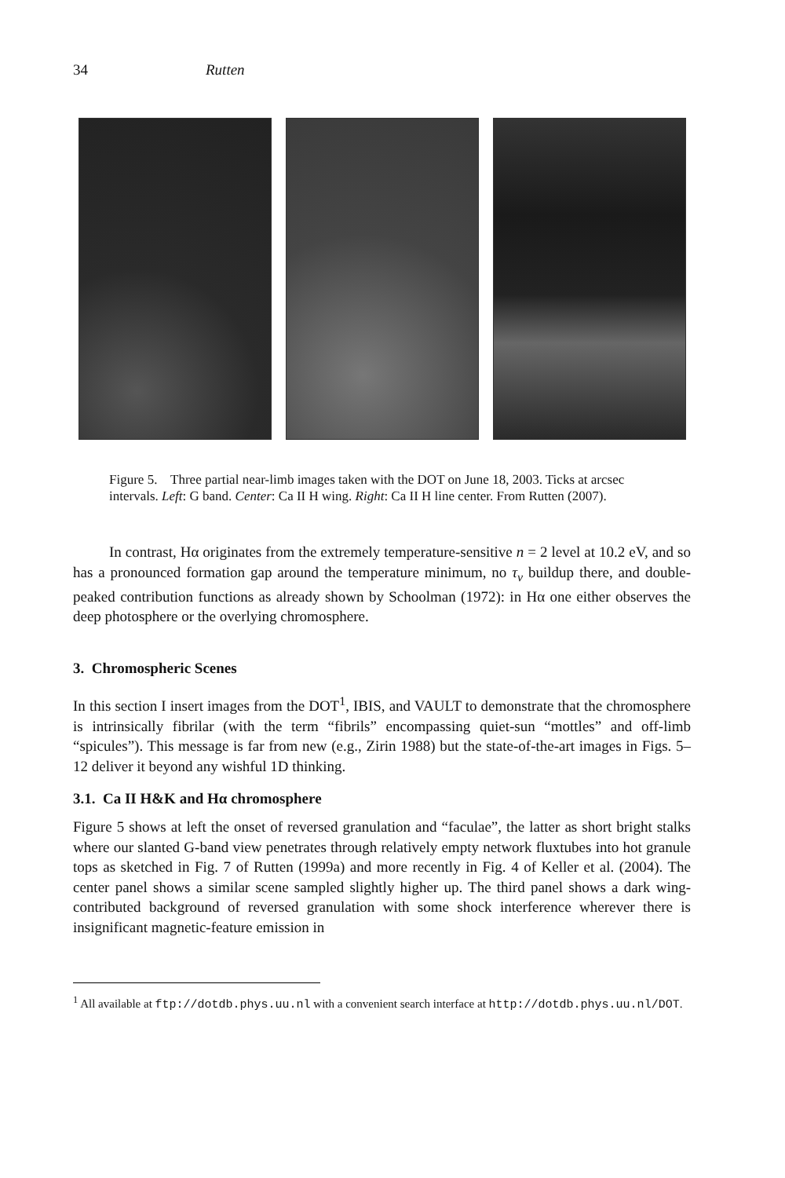34 Rutten
Figure 5. Three partial near-limb images taken with the DOT on June 18, 2003. Ticks at arcsec intervals. Left: G band. Center: Ca II H wing. Right: Ca II H line center. From Rutten (2007).
In contrast, Hα originates from the extremely temperature-sensitive n = 2 level at 10.2 eV, and so has a pronounced formation gap around the temperature minimum, no τ<sub>ν</sub> buildup there, and double-peaked contribution functions as already shown by Schoolman (1972): in Hα one either observes the deep photosphere or the overlying chromosphere.
3. Chromospheric Scenes
In this section I insert images from the DOT<sup>1</sup>, IBIS, and VAULT to demonstrate that the chromosphere is intrinsically fibrilar (with the term “fibrils” encompassing quiet-sun “mottles” and off-limb “spicules”). This message is far from new (e.g., Zirin 1988) but the state-of-the-art images in Figs. 5–12 deliver it beyond any wishful 1D thinking.
3.1. Ca II H&K and Hα chromosphere
Figure 5 shows at left the onset of reversed granulation and “faculae”, the latter as short bright stalks where our slanted G-band view penetrates through relatively empty network fluxtubes into hot granule tops as sketched in Fig. 7 of Rutten (1999a) and more recently in Fig. 4 of Keller et al. (2004). The center panel shows a similar scene sampled slightly higher up. The third panel shows a dark wing-contributed background of reversed granulation with some shock interference wherever there is insignificant magnetic-feature emission in
<sup>1</sup> All available at ftp://dotdb.phys.uu.nl with a convenient search interface at http://dotdb.phys.uu.nl/DOT.